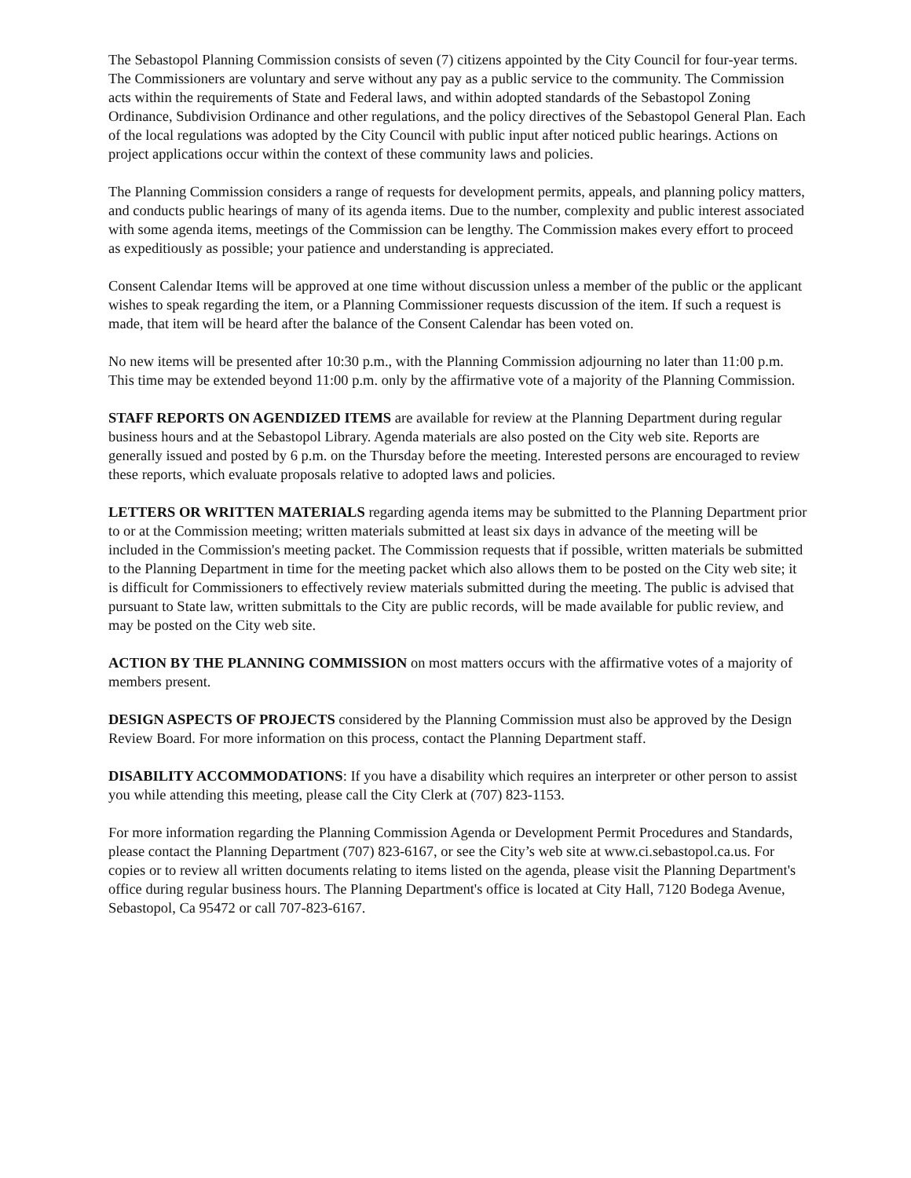The Sebastopol Planning Commission consists of seven (7) citizens appointed by the City Council for four-year terms. The Commissioners are voluntary and serve without any pay as a public service to the community. The Commission acts within the requirements of State and Federal laws, and within adopted standards of the Sebastopol Zoning Ordinance, Subdivision Ordinance and other regulations, and the policy directives of the Sebastopol General Plan. Each of the local regulations was adopted by the City Council with public input after noticed public hearings. Actions on project applications occur within the context of these community laws and policies.
The Planning Commission considers a range of requests for development permits, appeals, and planning policy matters, and conducts public hearings of many of its agenda items. Due to the number, complexity and public interest associated with some agenda items, meetings of the Commission can be lengthy. The Commission makes every effort to proceed as expeditiously as possible; your patience and understanding is appreciated.
Consent Calendar Items will be approved at one time without discussion unless a member of the public or the applicant wishes to speak regarding the item, or a Planning Commissioner requests discussion of the item. If such a request is made, that item will be heard after the balance of the Consent Calendar has been voted on.
No new items will be presented after 10:30 p.m., with the Planning Commission adjourning no later than 11:00 p.m. This time may be extended beyond 11:00 p.m. only by the affirmative vote of a majority of the Planning Commission.
STAFF REPORTS ON AGENDIZED ITEMS are available for review at the Planning Department during regular business hours and at the Sebastopol Library. Agenda materials are also posted on the City web site. Reports are generally issued and posted by 6 p.m. on the Thursday before the meeting. Interested persons are encouraged to review these reports, which evaluate proposals relative to adopted laws and policies.
LETTERS OR WRITTEN MATERIALS regarding agenda items may be submitted to the Planning Department prior to or at the Commission meeting; written materials submitted at least six days in advance of the meeting will be included in the Commission's meeting packet. The Commission requests that if possible, written materials be submitted to the Planning Department in time for the meeting packet which also allows them to be posted on the City web site; it is difficult for Commissioners to effectively review materials submitted during the meeting. The public is advised that pursuant to State law, written submittals to the City are public records, will be made available for public review, and may be posted on the City web site.
ACTION BY THE PLANNING COMMISSION on most matters occurs with the affirmative votes of a majority of members present.
DESIGN ASPECTS OF PROJECTS considered by the Planning Commission must also be approved by the Design Review Board. For more information on this process, contact the Planning Department staff.
DISABILITY ACCOMMODATIONS: If you have a disability which requires an interpreter or other person to assist you while attending this meeting, please call the City Clerk at (707) 823-1153.
For more information regarding the Planning Commission Agenda or Development Permit Procedures and Standards, please contact the Planning Department (707) 823-6167, or see the City’s web site at www.ci.sebastopol.ca.us. For copies or to review all written documents relating to items listed on the agenda, please visit the Planning Department's office during regular business hours. The Planning Department's office is located at City Hall, 7120 Bodega Avenue, Sebastopol, Ca 95472 or call 707-823-6167.